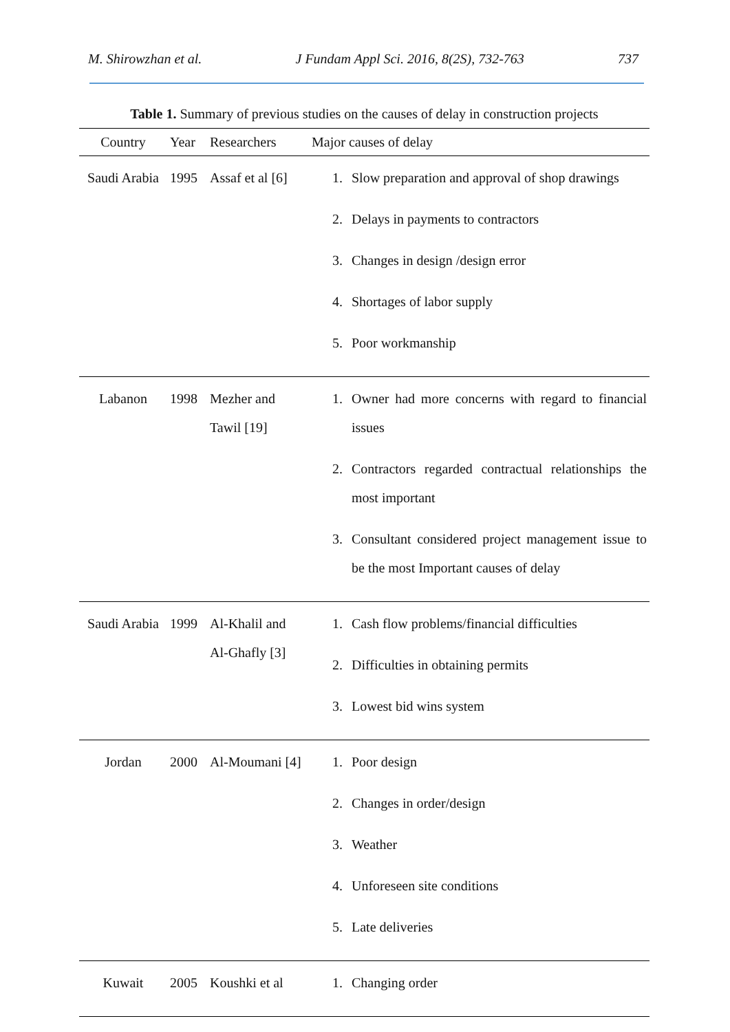M. Shirowzhan et al. J Fundam Appl Sci. 2016, 8(2S), 732-763 737
Table 1. Summary of previous studies on the causes of delay in construction projects
| Country | Year | Researchers | Major causes of delay |
| --- | --- | --- | --- |
| Saudi Arabia | 1995 | Assaf et al [6] | 1. Slow preparation and approval of shop drawings 2. Delays in payments to contractors 3. Changes in design /design error 4. Shortages of labor supply 5. Poor workmanship |
| Labanon | 1998 | Mezher and Tawil [19] | 1. Owner had more concerns with regard to financial issues 2. Contractors regarded contractual relationships the most important 3. Consultant considered project management issue to be the most Important causes of delay |
| Saudi Arabia | 1999 | Al-Khalil and Al-Ghafly [3] | 1. Cash flow problems/financial difficulties 2. Difficulties in obtaining permits 3. Lowest bid wins system |
| Jordan | 2000 | Al-Moumani [4] | 1. Poor design 2. Changes in order/design 3. Weather 4. Unforeseen site conditions 5. Late deliveries |
| Kuwait | 2005 | Koushki et al | 1. Changing order |